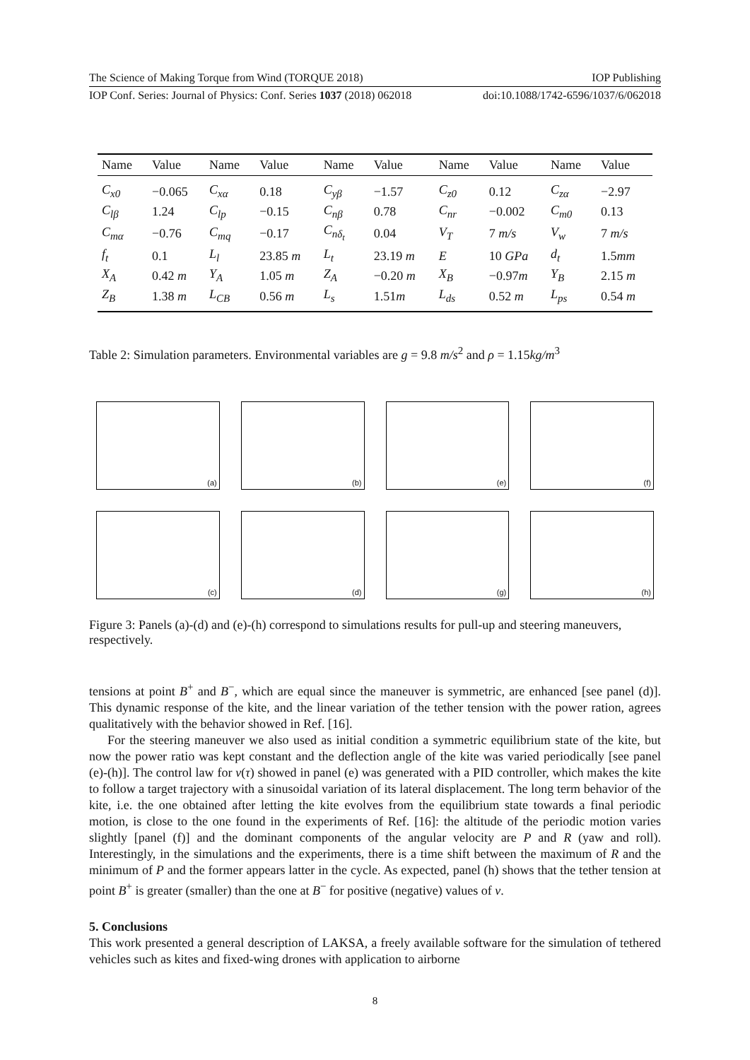The Science of Making Torque from Wind (TORQUE 2018) IOP Publishing
IOP Conf. Series: Journal of Physics: Conf. Series 1037 (2018) 062018 doi:10.1088/1742-6596/1037/6/062018
| Name | Value | Name | Value | Name | Value | Name | Value | Name | Value |
| --- | --- | --- | --- | --- | --- | --- | --- | --- | --- |
| C<sub>x0</sub> | −0.065 | C<sub>xα</sub> | 0.18 | C<sub>yβ</sub> | −1.57 | C<sub>z0</sub> | 0.12 | C<sub>zα</sub> | −2.97 |
| C<sub>lβ</sub> | 1.24 | C<sub>lp</sub> | −0.15 | C<sub>nβ</sub> | 0.78 | C<sub>nr</sub> | −0.002 | C<sub>m0</sub> | 0.13 |
| C<sub>mα</sub> | −0.76 | C<sub>mq</sub> | −0.17 | C<sub>nδ<sub>t</sub></sub> | 0.04 | V<sub>T</sub> | 7 m/s | V<sub>w</sub> | 7 m/s |
| f<sub>t</sub> | 0.1 | L<sub>l</sub> | 23.85 m | L<sub>t</sub> | 23.19 m | E | 10 GPa | d<sub>t</sub> | 1.5 mm |
| X<sub>A</sub> | 0.42 m | Y<sub>A</sub> | 1.05 m | Z<sub>A</sub> | −0.20 m | X<sub>B</sub> | −0.97 m | Y<sub>B</sub> | 2.15 m |
| Z<sub>B</sub> | 1.38 m | L<sub>CB</sub> | 0.56 m | L<sub>s</sub> | 1.51 m | L<sub>ds</sub> | 0.52 m | L<sub>ps</sub> | 0.54 m |
Table 2: Simulation parameters. Environmental variables are g = 9.8 m/s<sup>2</sup> and ρ = 1.15kg/m<sup>3</sup>
(a)
(b)
(e)
(f)
(c)
(d)
(g)
(h)
Figure 3: Panels (a)-(d) and (e)-(h) correspond to simulations results for pull-up and steering maneuvers, respectively.
tensions at point B<sup>+</sup> and B<sup>−</sup>, which are equal since the maneuver is symmetric, are enhanced [see panel (d)]. This dynamic response of the kite, and the linear variation of the tether tension with the power ration, agrees qualitatively with the behavior showed in Ref. [16].
For the steering maneuver we also used as initial condition a symmetric equilibrium state of the kite, but now the power ratio was kept constant and the deflection angle of the kite was varied periodically [see panel (e)-(h)]. The control law for ν(τ) showed in panel (e) was generated with a PID controller, which makes the kite to follow a target trajectory with a sinusoidal variation of its lateral displacement. The long term behavior of the kite, i.e. the one obtained after letting the kite evolves from the equilibrium state towards a final periodic motion, is close to the one found in the experiments of Ref. [16]: the altitude of the periodic motion varies slightly [panel (f)] and the dominant components of the angular velocity are P and R (yaw and roll). Interestingly, in the simulations and the experiments, there is a time shift between the maximum of R and the minimum of P and the former appears latter in the cycle. As expected, panel (h) shows that the tether tension at point B<sup>+</sup> is greater (smaller) than the one at B<sup>−</sup> for positive (negative) values of ν.
5. Conclusions
This work presented a general description of LAKSA, a freely available software for the simulation of tethered vehicles such as kites and fixed-wing drones with application to airborne
8